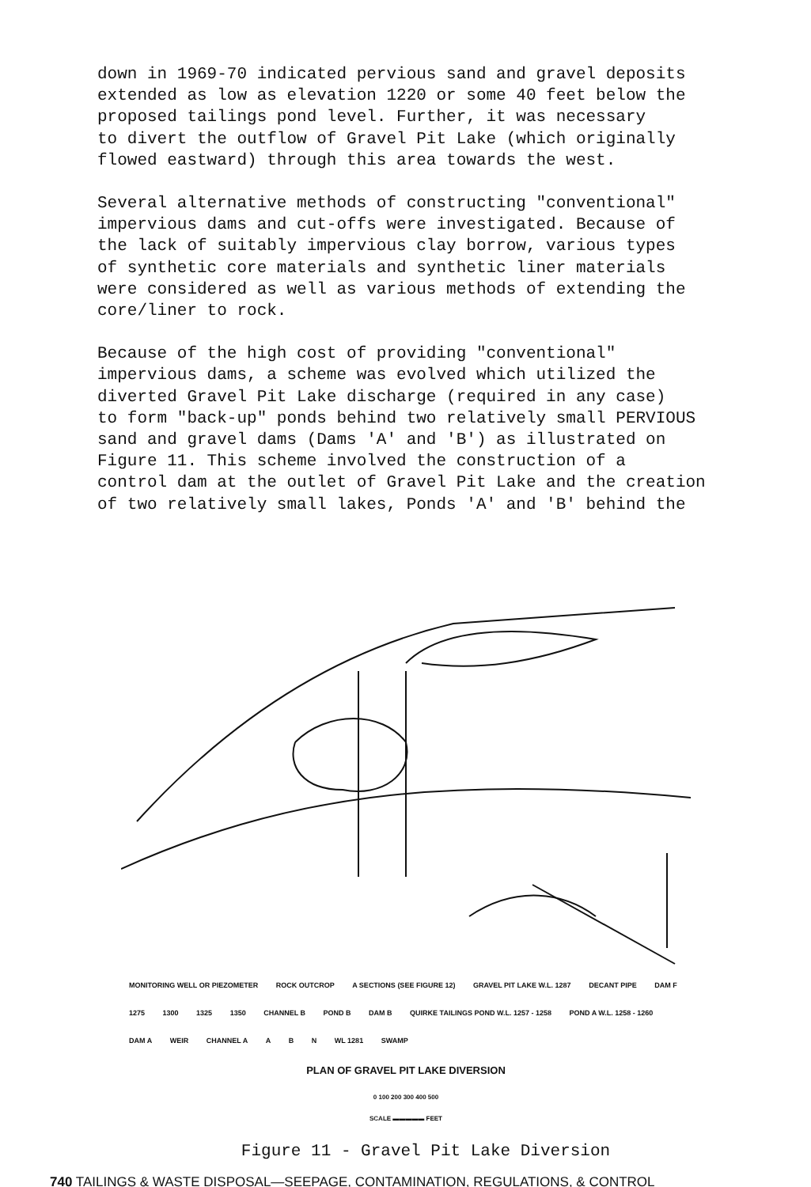down in 1969-70 indicated pervious sand and gravel deposits extended as low as elevation 1220 or some 40 feet below the proposed tailings pond level. Further, it was necessary to divert the outflow of Gravel Pit Lake (which originally flowed eastward) through this area towards the west.
Several alternative methods of constructing "conventional" impervious dams and cut-offs were investigated. Because of the lack of suitably impervious clay borrow, various types of synthetic core materials and synthetic liner materials were considered as well as various methods of extending the core/liner to rock.
Because of the high cost of providing "conventional" impervious dams, a scheme was evolved which utilized the diverted Gravel Pit Lake discharge (required in any case) to form "back-up" ponds behind two relatively small PERVIOUS sand and gravel dams (Dams 'A' and 'B') as illustrated on Figure 11. This scheme involved the construction of a control dam at the outlet of Gravel Pit Lake and the creation of two relatively small lakes, Ponds 'A' and 'B' behind the
MONITORING WELL OR PIEZOMETER ROCK OUTCROP A SECTIONS (SEE FIGURE 12) GRAVEL PIT LAKE W.L. 1287 DECANT PIPE DAM F 1275 1300 1325 1350 CHANNEL B POND B DAM B QUIRKE TAILINGS POND W.L. 1257 - 1258 POND A W.L. 1258 - 1260 DAM A WEIR CHANNEL A A B N WL 1281 SWAMP
PLAN OF GRAVEL PIT LAKE DIVERSION
0 100 200 300 400 500
SCALE ▬▬▬▬▬ FEET
Figure 11 - Gravel Pit Lake Diversion
740 TAILINGS & WASTE DISPOSAL—SEEPAGE, CONTAMINATION, REGULATIONS, & CONTROL